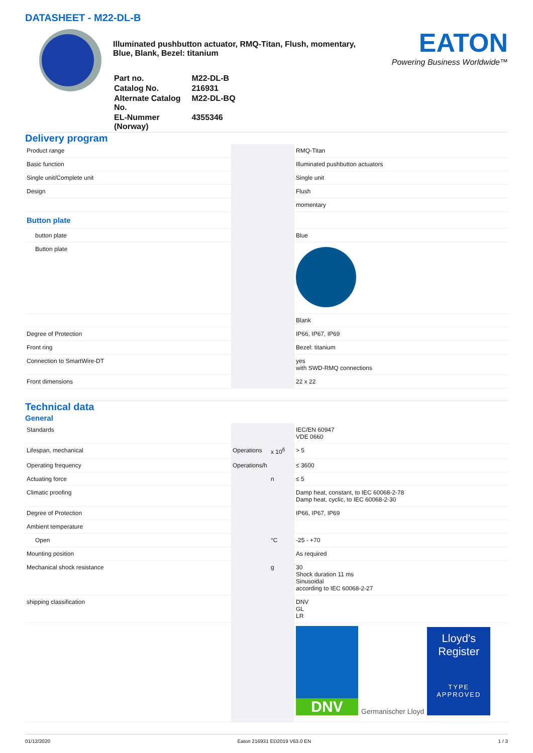DATASHEET - M22-DL-B
Illuminated pushbutton actuator, RMQ-Titan, Flush, momentary, Blue, Blank, Bezel: titanium
| Part no. | M22-DL-B |
| Catalog No. | 216931 |
| Alternate Catalog No. | M22-DL-BQ |
| EL-Nummer (Norway) | 4355346 |
EATON
Powering Business Worldwide™
Delivery program
| Product range | | | RMQ-Titan |
| Basic function | | | Illuminated pushbutton actuators |
| Single unit/Complete unit | | | Single unit |
| Design | | | Flush |
| | | | momentary |
| Button plate | | | |
| button plate | | | Blue |
| Button plate | | | |
| | | | Blank |
| Degree of Protection | | | IP66, IP67, IP69 |
| Front ring | | | Bezel: titanium |
| Connection to SmartWire-DT | | | yes with SWD-RMQ connections |
| Front dimensions | | | 22 x 22 |
Technical data
General
| Standards | | | IEC/EN 60947 VDE 0660 |
| Lifespan, mechanical | Operations | x 10<sup>6</sup> | > 5 |
| Operating frequency | Operations/h | | ≤ 3600 |
| Actuating force | | n | ≤ 5 |
| Climatic proofing | | | Damp heat, constant, to IEC 60068-2-78 Damp heat, cyclic, to IEC 60068-2-30 |
| Degree of Protection | | | IP66, IP67, IP69 |
| Ambient temperature | | | |
| Open | | °C | -25 - +70 |
| Mounting position | | | As required |
| Mechanical shock resistance | | g | 30 Shock duration 11 ms Sinusoidal according to IEC 60068-2-27 |
| shipping classification | | | DNV GL LR |
| | | | DNV Germanischer Lloyd Lloyd's Register TYPE APPROVED |
01/12/2020 Eaton 216931 ED2019 V63.0 EN 1 / 3